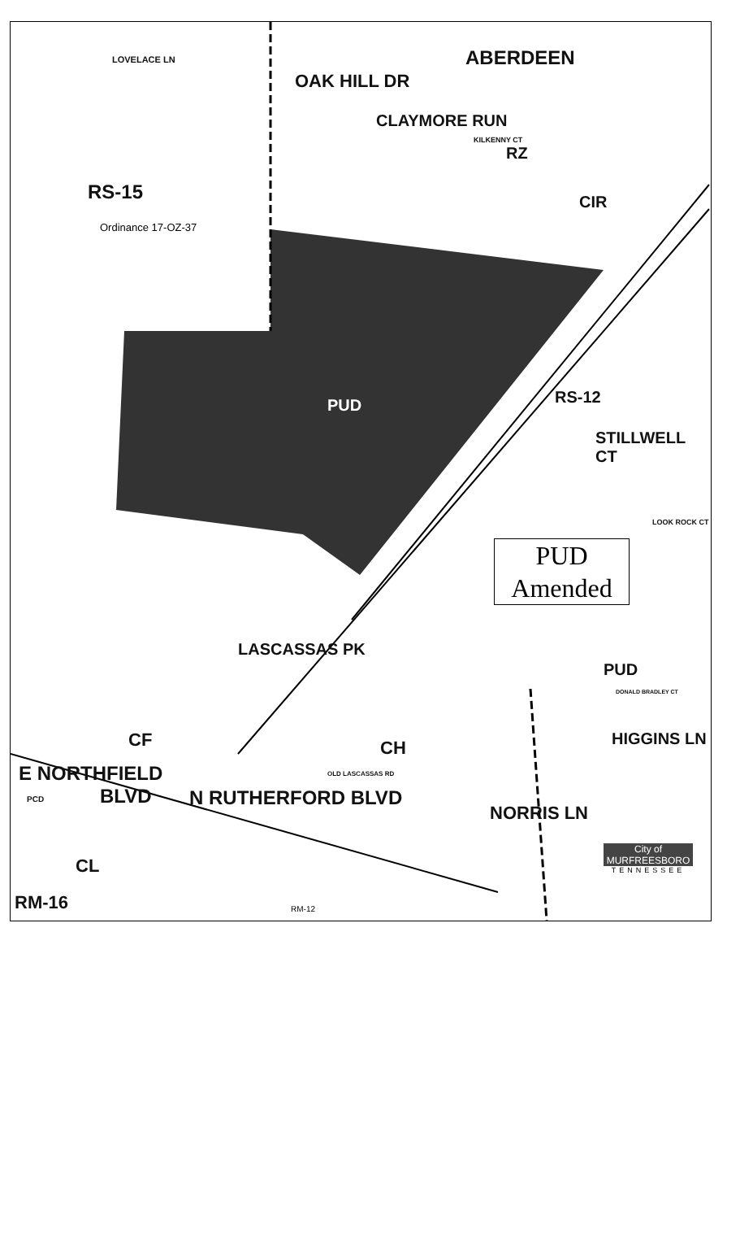LOVELACE LN
RS-15
Ordinance 17-OZ-37
ABERDEEN
OAK HILL DR
CLAYMORE RUN
KILKENNY CT
RZ
CIR
PUD RS-12
STILLWELL CT
LOOK ROCK CT
PUD
Amended
PUD
DONALD BRADLEY CT
LASCASSAS PK
CF CH
E NORTHFIELD
BLVD
OLD LASCASSAS RD
N RUTHERFORD BLVD
PCD
NORRIS LN
HIGGINS LN
CL
RM-16 RM-12
City of
MURFREESBORO
TENNESSEE